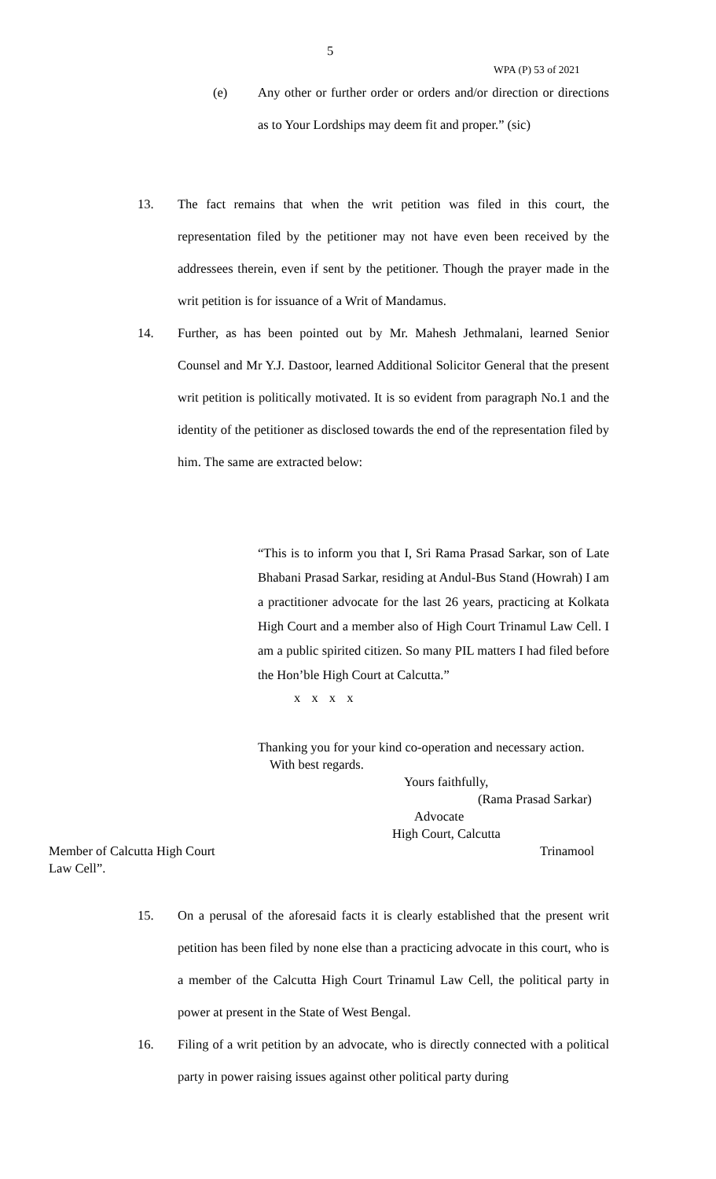5
WPA (P) 53 of 2021
(e) Any other or further order or orders and/or direction or directions as to Your Lordships may deem fit and proper.” (sic)
13. The fact remains that when the writ petition was filed in this court, the representation filed by the petitioner may not have even been received by the addressees therein, even if sent by the petitioner. Though the prayer made in the writ petition is for issuance of a Writ of Mandamus.
14. Further, as has been pointed out by Mr. Mahesh Jethmalani, learned Senior Counsel and Mr Y.J. Dastoor, learned Additional Solicitor General that the present writ petition is politically motivated. It is so evident from paragraph No.1 and the identity of the petitioner as disclosed towards the end of the representation filed by him. The same are extracted below:
“This is to inform you that I, Sri Rama Prasad Sarkar, son of Late Bhabani Prasad Sarkar, residing at Andul-Bus Stand (Howrah) I am a practitioner advocate for the last 26 years, practicing at Kolkata High Court and a member also of High Court Trinamul Law Cell. I am a public spirited citizen. So many PIL matters I had filed before the Hon’ble High Court at Calcutta.”
x x x x
Thanking you for your kind co-operation and necessary action.
With best regards.
Yours faithfully,
(Rama Prasad Sarkar)
Advocate
High Court, Calcutta
Member of Calcutta High Court Trinamool
Law Cell”.
15. On a perusal of the aforesaid facts it is clearly established that the present writ petition has been filed by none else than a practicing advocate in this court, who is a member of the Calcutta High Court Trinamul Law Cell, the political party in power at present in the State of West Bengal.
16. Filing of a writ petition by an advocate, who is directly connected with a political party in power raising issues against other political party during